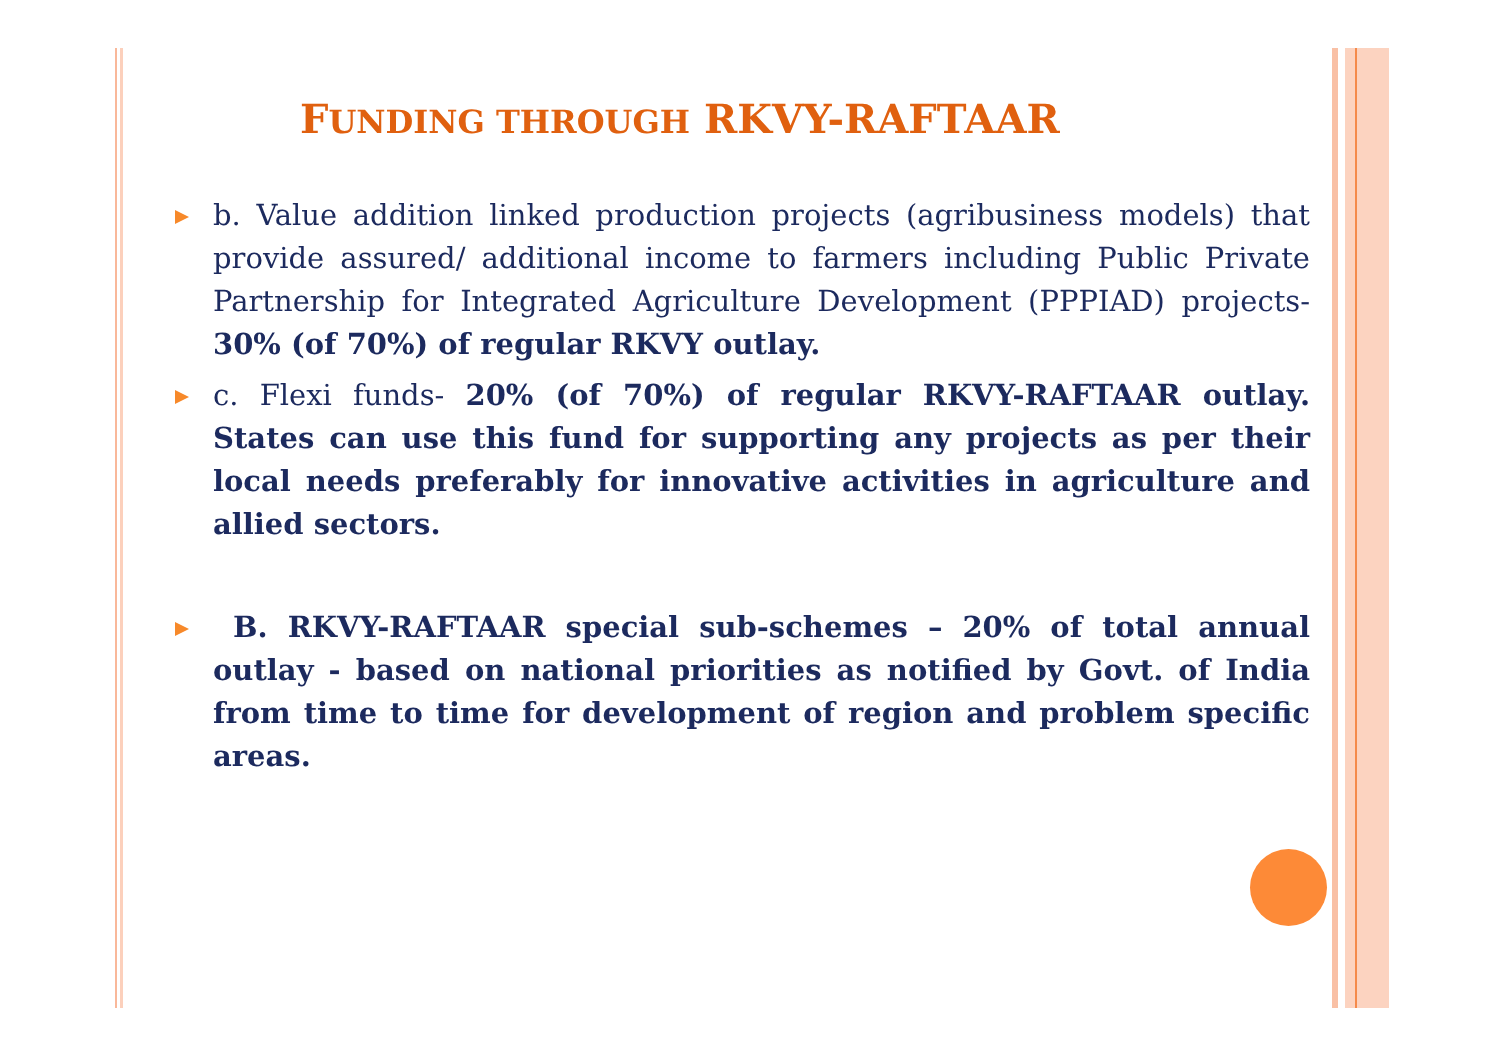FUNDING THROUGH RKVY-RAFTAAR
b. Value addition linked production projects (agribusiness models) that provide assured/ additional income to farmers including Public Private Partnership for Integrated Agriculture Development (PPPIAD) projects- 30% (of 70%) of regular RKVY outlay.
c. Flexi funds- 20% (of 70%) of regular RKVY-RAFTAAR outlay. States can use this fund for supporting any projects as per their local needs preferably for innovative activities in agriculture and allied sectors.
B. RKVY-RAFTAAR special sub-schemes – 20% of total annual outlay - based on national priorities as notified by Govt. of India from time to time for development of region and problem specific areas.